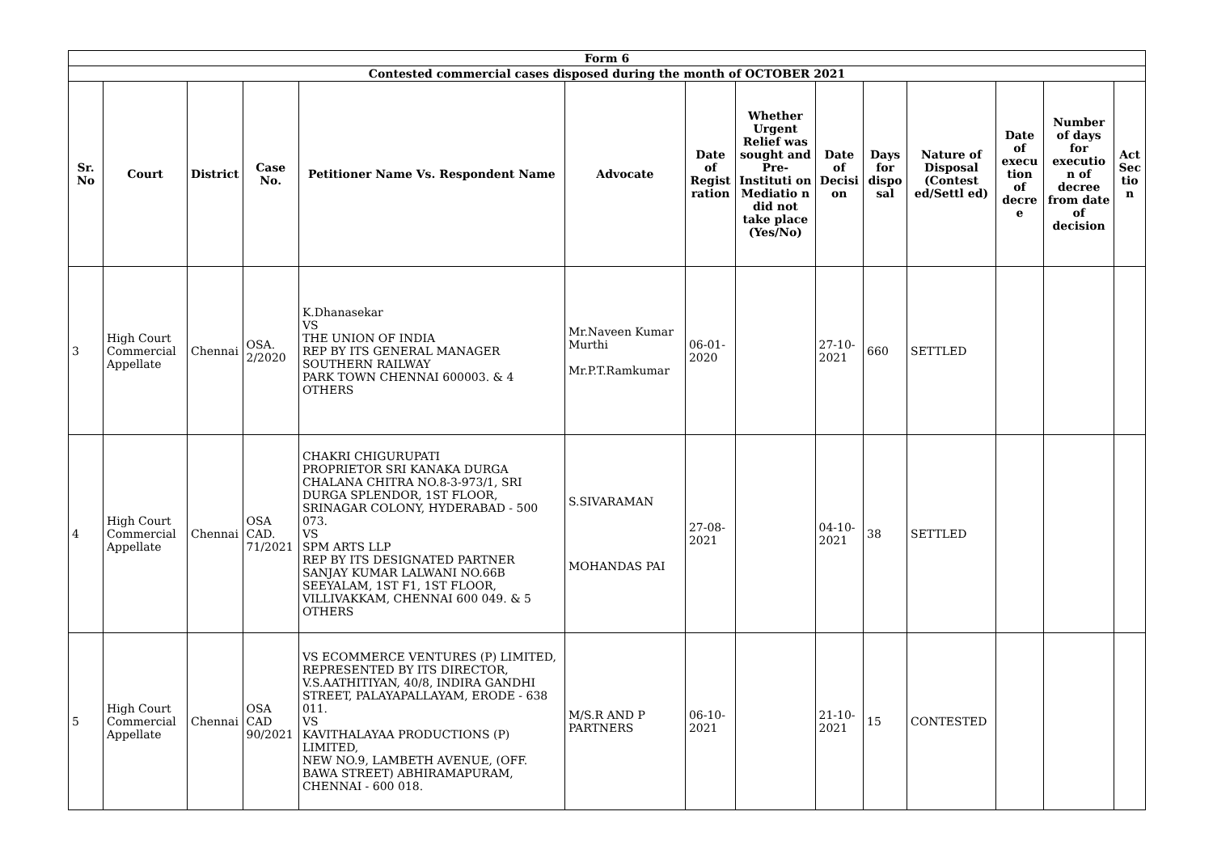| Form 6 | | | | | | | | | | | | | |
| Contested commercial cases disposed during the month of OCTOBER 2021 | | | | | | | | | | | | | |
| Sr. No | Court | District | Case No. | Petitioner Name Vs. Respondent Name | Advocate | Date of Regist ration | Whether Urgent Relief was sought and Pre-Instituti on Mediatio n did not take place (Yes/No) | Date of Decisi on | Days for dispo sal | Nature of Disposal (Contest ed/Settl ed) | Date of execu tion of decre e | Number of days for executio n of decree from date of decision | Act Sec tio n |
| 3 | High Court Commercial Appellate | Chennai | OSA. 2/2020 | K.Dhanasekar VS THE UNION OF INDIA REP BY ITS GENERAL MANAGER SOUTHERN RAILWAY PARK TOWN CHENNAI 600003. & 4 OTHERS | Mr.Naveen Kumar Murthi Mr.P.T.Ramkumar | 06-01-2020 | | 27-10-2021 | 660 | SETTLED | | | |
| 4 | High Court Commercial Appellate | Chennai | OSA CAD. 71/2021 | CHAKRI CHIGURUPATI PROPRIETOR SRI KANAKA DURGA CHALANA CHITRA NO.8-3-973/1, SRI DURGA SPLENDOR, 1ST FLOOR, SRINAGAR COLONY, HYDERABAD - 500 073. VS SPM ARTS LLP REP BY ITS DESIGNATED PARTNER SANJAY KUMAR LALWANI NO.66B SEEYALAM, 1ST F1, 1ST FLOOR, VILLIVAKKAM, CHENNAI 600 049. & 5 OTHERS | S.SIVARAMAN MOHANDAS PAI | 27-08-2021 | | 04-10-2021 | 38 | SETTLED | | | |
| 5 | High Court Commercial Appellate | Chennai | OSA CAD 90/2021 | VS ECOMMERCE VENTURES (P) LIMITED, REPRESENTED BY ITS DIRECTOR, V.S.AATHITIYAN, 40/8, INDIRA GANDHI STREET, PALAYAPALLAYAM, ERODE - 638 011. VS KAVITHALAYAA PRODUCTIONS (P) LIMITED, NEW NO.9, LAMBETH AVENUE, (OFF. BAWA STREET) ABHIRAMAPURAM, CHENNAI - 600 018. | M/S.R AND P PARTNERS | 06-10-2021 | | 21-10-2021 | 15 | CONTESTED | | | |